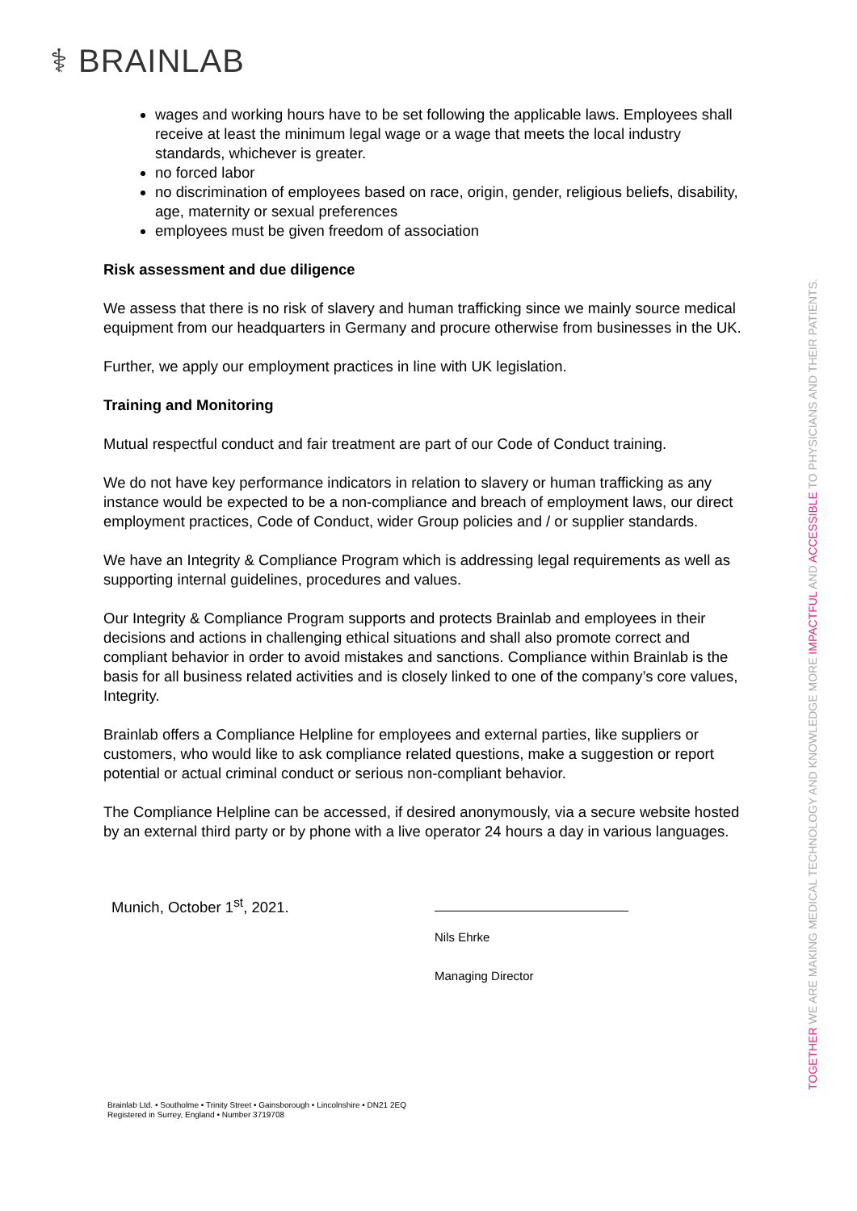⚕ BRAINLAB
wages and working hours have to be set following the applicable laws. Employees shall receive at least the minimum legal wage or a wage that meets the local industry standards, whichever is greater.
no forced labor
no discrimination of employees based on race, origin, gender, religious beliefs, disability, age, maternity or sexual preferences
employees must be given freedom of association
Risk assessment and due diligence
We assess that there is no risk of slavery and human trafficking since we mainly source medical equipment from our headquarters in Germany and procure otherwise from businesses in the UK.
Further, we apply our employment practices in line with UK legislation.
Training and Monitoring
Mutual respectful conduct and fair treatment are part of our Code of Conduct training.
We do not have key performance indicators in relation to slavery or human trafficking as any instance would be expected to be a non-compliance and breach of employment laws, our direct employment practices, Code of Conduct, wider Group policies and / or supplier standards.
We have an Integrity & Compliance Program which is addressing legal requirements as well as supporting internal guidelines, procedures and values.
Our Integrity & Compliance Program supports and protects Brainlab and employees in their decisions and actions in challenging ethical situations and shall also promote correct and compliant behavior in order to avoid mistakes and sanctions. Compliance within Brainlab is the basis for all business related activities and is closely linked to one of the company’s core values, Integrity.
Brainlab offers a Compliance Helpline for employees and external parties, like suppliers or customers, who would like to ask compliance related questions, make a suggestion or report potential or actual criminal conduct or serious non-compliant behavior.
The Compliance Helpline can be accessed, if desired anonymously, via a secure website hosted by an external third party or by phone with a live operator 24 hours a day in various languages.
Munich, October 1<sup>st</sup>, 2021.
Nils Ehrke
Managing Director
Brainlab Ltd. • Southolme • Trinity Street • Gainsborough • Lincolnshire • DN21 2EQ
Registered in Surrey, England • Number 3719708
TOGETHER WE ARE MAKING MEDICAL TECHNOLOGY AND KNOWLEDGE MORE IMPACTFUL AND ACCESSIBLE TO PHYSICIANS AND THEIR PATIENTS.